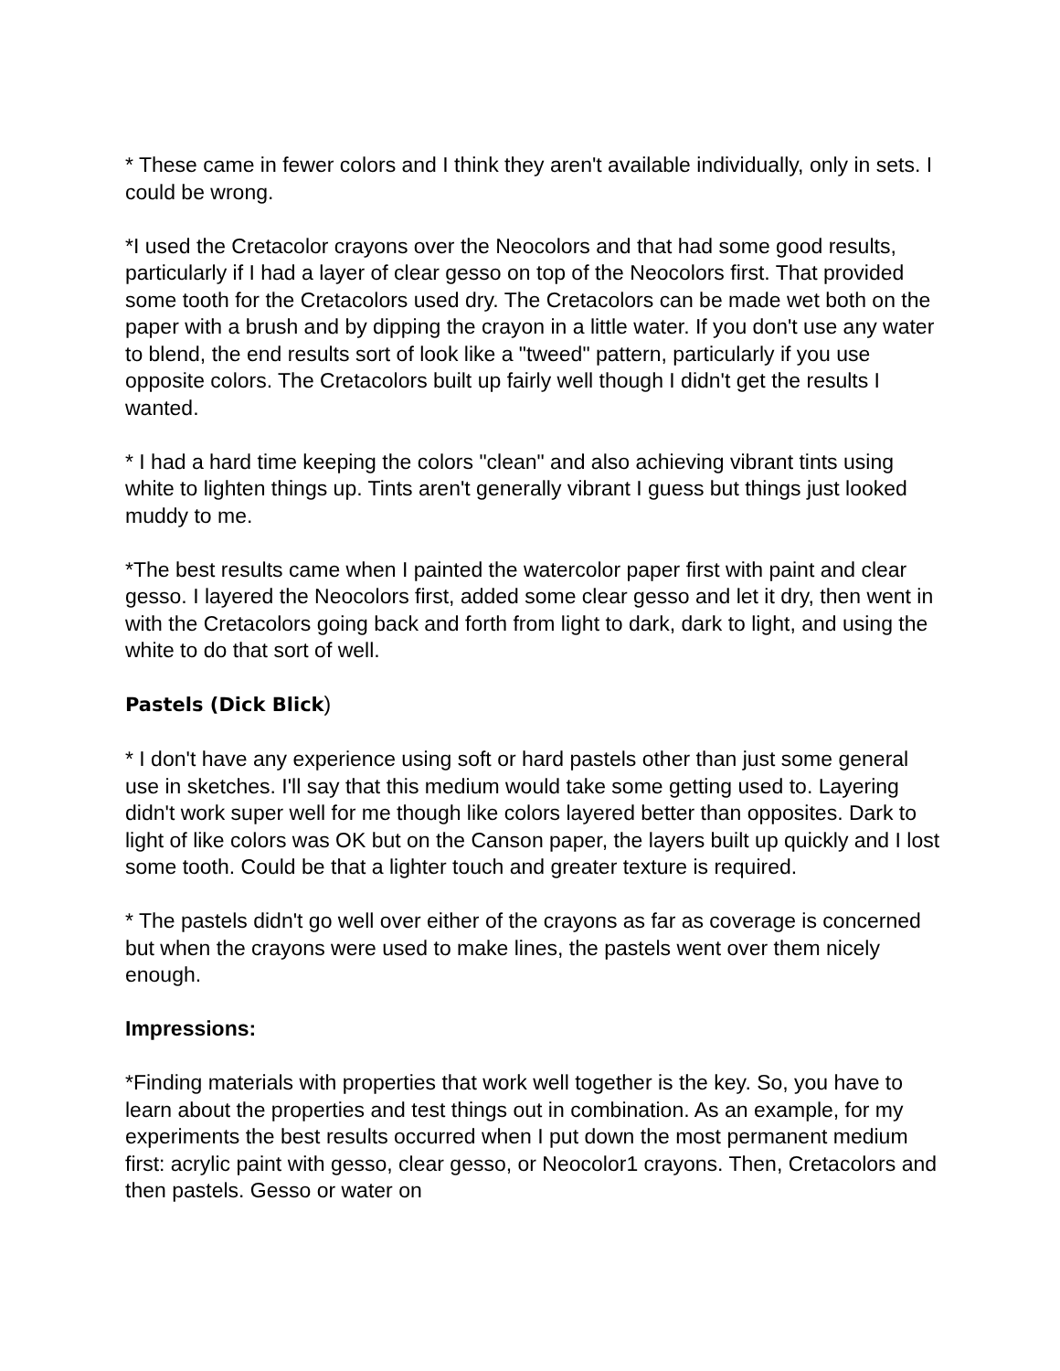* These came in fewer colors and I think they aren't available individually, only in sets. I could be wrong.
*I used the Cretacolor crayons over the Neocolors and that had some good results, particularly if I had a layer of clear gesso on top of the Neocolors first. That provided some tooth for the Cretacolors used dry. The Cretacolors can be made wet both on the paper with a brush and by dipping the crayon in a little water. If you don't use any water to blend, the end results sort of look like a "tweed" pattern, particularly if you use opposite colors. The Cretacolors built up fairly well though I didn't get the results I wanted.
* I had a hard time keeping the colors "clean" and also achieving vibrant tints using white to lighten things up. Tints aren't generally vibrant I guess but things just looked muddy to me.
*The best results came when I painted the watercolor paper first with paint and clear gesso. I layered the Neocolors first, added some clear gesso and let it dry, then went in with the Cretacolors going back and forth from light to dark, dark to light, and using the white to do that sort of well.
Pastels (Dick Blick)
* I don't have any experience using soft or hard pastels other than just some general use in sketches. I'll say that this medium would take some getting used to. Layering didn't work super well for me though like colors layered better than opposites. Dark to light of like colors was OK but on the Canson paper, the layers built up quickly and I lost some tooth. Could be that a lighter touch and greater texture is required.
* The pastels didn't go well over either of the crayons as far as coverage is concerned but when the crayons were used to make lines, the pastels went over them nicely enough.
Impressions:
*Finding materials with properties that work well together is the key. So, you have to learn about the properties and test things out in combination. As an example, for my experiments the best results occurred when I put down the most permanent medium first: acrylic paint with gesso, clear gesso, or Neocolor1 crayons. Then, Cretacolors and then pastels. Gesso or water on